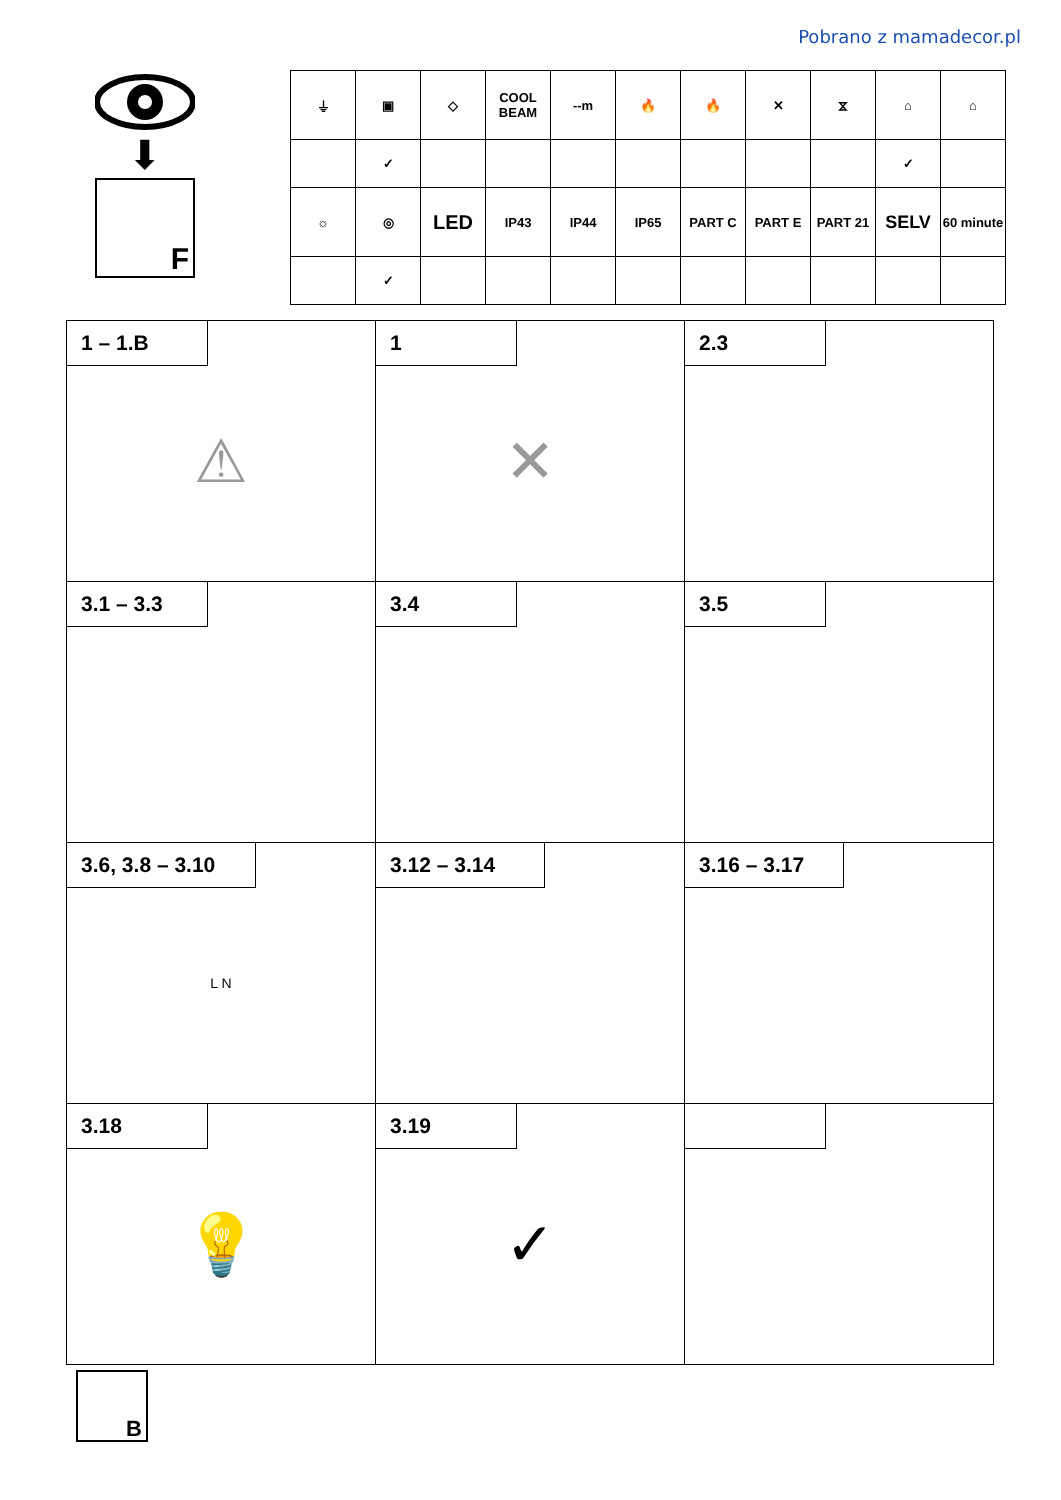Pobrano z mamadecor.pl
⬇
F
| ⏚ | ▣ | ◇ | COOL BEAM | --m | 🔥 | 🔥 | ✕ | ⧖ | ⌂ | ⌂ |
| | ✓ | | | | | | | | ✓ | |
| ☼ | ◎ | LED | IP43 | IP44 | IP65 | PART C | PART E | PART 21 | SELV | 60 minute |
| | ✓ | | | | | | | | | |
| 1 – 1.B ⚠ | 1 ✕ | 2.3 |
| 3.1 – 3.3 | 3.4 | 3.5 |
| 3.6, 3.8 – 3.10 L N | 3.12 – 3.14 | 3.16 – 3.17 |
| 3.18 💡 | 3.19 ✓ | |
B